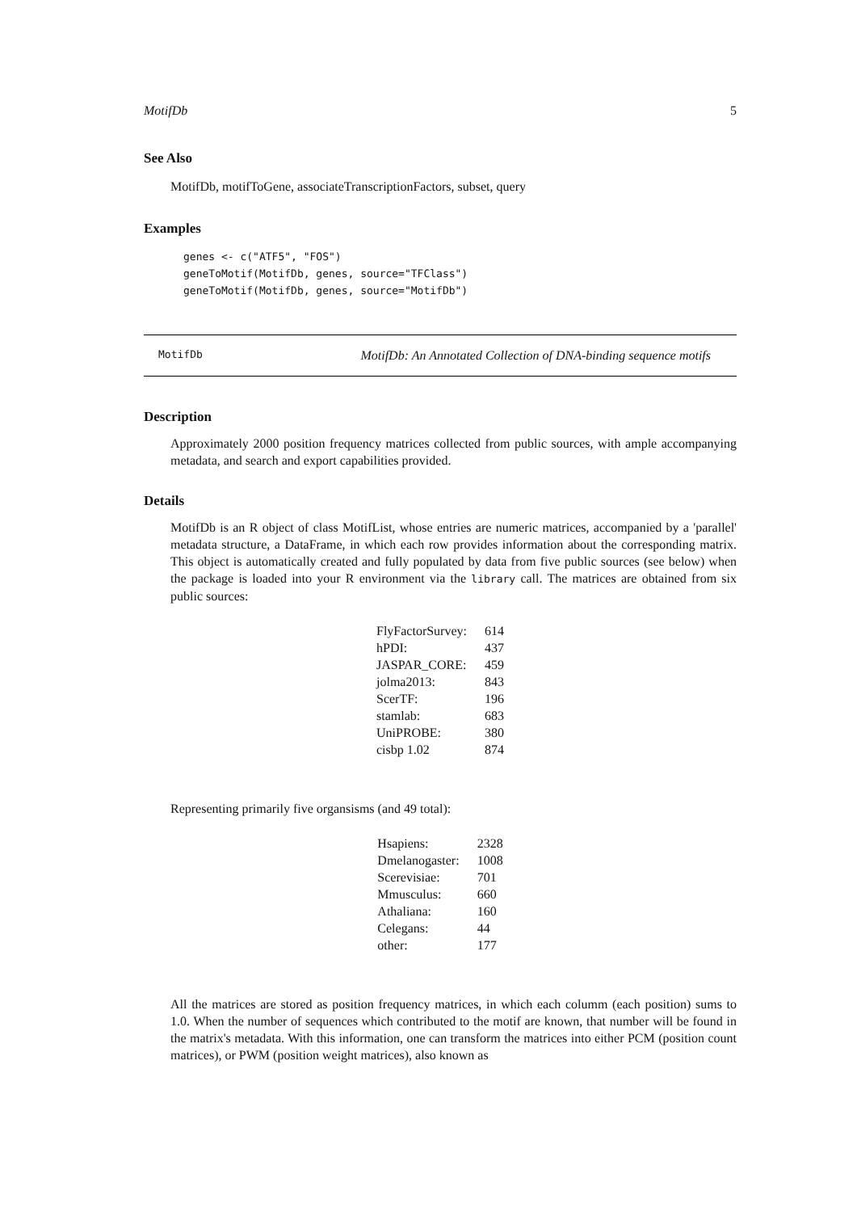MotifDb 5
See Also
MotifDb, motifToGene, associateTranscriptionFactors, subset, query
Examples
genes <- c("ATF5", "FOS")
geneToMotif(MotifDb, genes, source="TFClass")
geneToMotif(MotifDb, genes, source="MotifDb")
MotifDb MotifDb: An Annotated Collection of DNA-binding sequence motifs
Description
Approximately 2000 position frequency matrices collected from public sources, with ample accompanying metadata, and search and export capabilities provided.
Details
MotifDb is an R object of class MotifList, whose entries are numeric matrices, accompanied by a 'parallel' metadata structure, a DataFrame, in which each row provides information about the corresponding matrix. This object is automatically created and fully populated by data from five public sources (see below) when the package is loaded into your R environment via the library call. The matrices are obtained from six public sources:
| FlyFactorSurvey: | 614 |
| hPDI: | 437 |
| JASPAR_CORE: | 459 |
| jolma2013: | 843 |
| ScerTF: | 196 |
| stamlab: | 683 |
| UniPROBE: | 380 |
| cisbp 1.02 | 874 |
Representing primarily five organsisms (and 49 total):
| Hsapiens: | 2328 |
| Dmelanogaster: | 1008 |
| Scerevisiae: | 701 |
| Mmusculus: | 660 |
| Athaliana: | 160 |
| Celegans: | 44 |
| other: | 177 |
All the matrices are stored as position frequency matrices, in which each columm (each position) sums to 1.0. When the number of sequences which contributed to the motif are known, that number will be found in the matrix's metadata. With this information, one can transform the matrices into either PCM (position count matrices), or PWM (position weight matrices), also known as